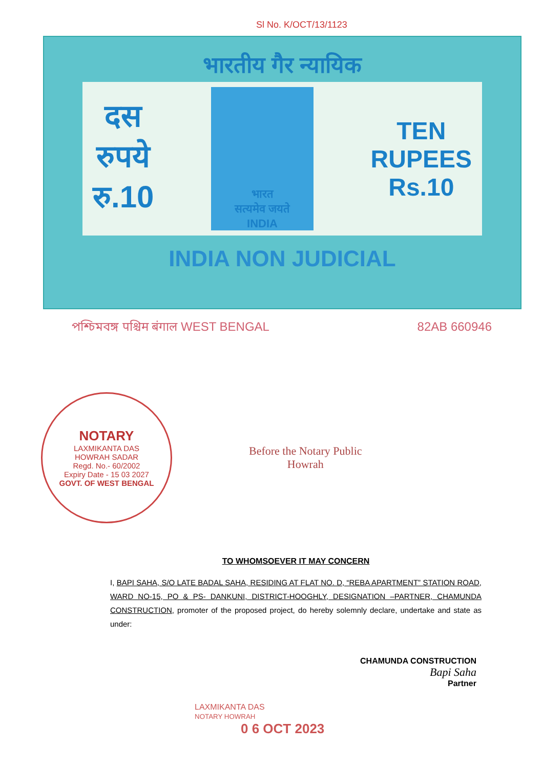Sl No. K/OCT/13/1123
भारतीय गैर न्यायिक
दस
रुपये
रु.10
भारत
सत्यमेव जयते
INDIA
TEN
RUPEES
Rs.10
INDIA NON JUDICIAL
পশ্চিমবঙ্গ पश्चिम बंगाल WEST BENGAL 82AB 660946
NOTARY
LAXMIKANTA DAS
HOWRAH SADAR
Regd. No.- 60/2002
Expiry Date - 15 03 2027
GOVT. OF WEST BENGAL
Before the Notary Public
Howrah
TO WHOMSOEVER IT MAY CONCERN
I, BAPI SAHA, S/O LATE BADAL SAHA, RESIDING AT FLAT NO. D, “REBA APARTMENT” STATION ROAD, WARD NO-15, PO & PS- DANKUNI, DISTRICT-HOOGHLY, DESIGNATION –PARTNER, CHAMUNDA CONSTRUCTION, promoter of the proposed project, do hereby solemnly declare, undertake and state as under:
LAXMIKANTA DAS
NOTARY HOWRAH
0 6 OCT 2023
CHAMUNDA CONSTRUCTION
Bapi Saha
Partner